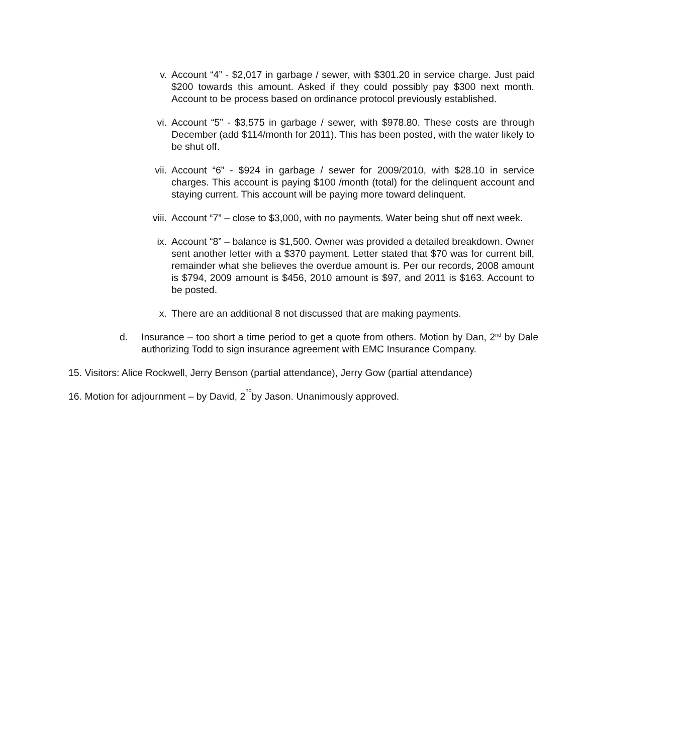v. Account “4” - $2,017 in garbage / sewer, with $301.20 in service charge. Just paid $200 towards this amount. Asked if they could possibly pay $300 next month. Account to be process based on ordinance protocol previously established.
vi. Account “5” - $3,575 in garbage / sewer, with $978.80. These costs are through December (add $114/month for 2011). This has been posted, with the water likely to be shut off.
vii. Account “6” - $924 in garbage / sewer for 2009/2010, with $28.10 in service charges. This account is paying $100 /month (total) for the delinquent account and staying current. This account will be paying more toward delinquent.
viii. Account “7” – close to $3,000, with no payments. Water being shut off next week.
ix. Account “8” – balance is $1,500. Owner was provided a detailed breakdown. Owner sent another letter with a $370 payment. Letter stated that $70 was for current bill, remainder what she believes the overdue amount is. Per our records, 2008 amount is $794, 2009 amount is $456, 2010 amount is $97, and 2011 is $163. Account to be posted.
x. There are an additional 8 not discussed that are making payments.
d. Insurance – too short a time period to get a quote from others. Motion by Dan, 2<sup>nd</sup> by Dale authorizing Todd to sign insurance agreement with EMC Insurance Company.
15. Visitors: Alice Rockwell, Jerry Benson (partial attendance), Jerry Gow (partial attendance)
16. Motion for adjournment – by David, 2<sup>nd</sup> by Jason. Unanimously approved.